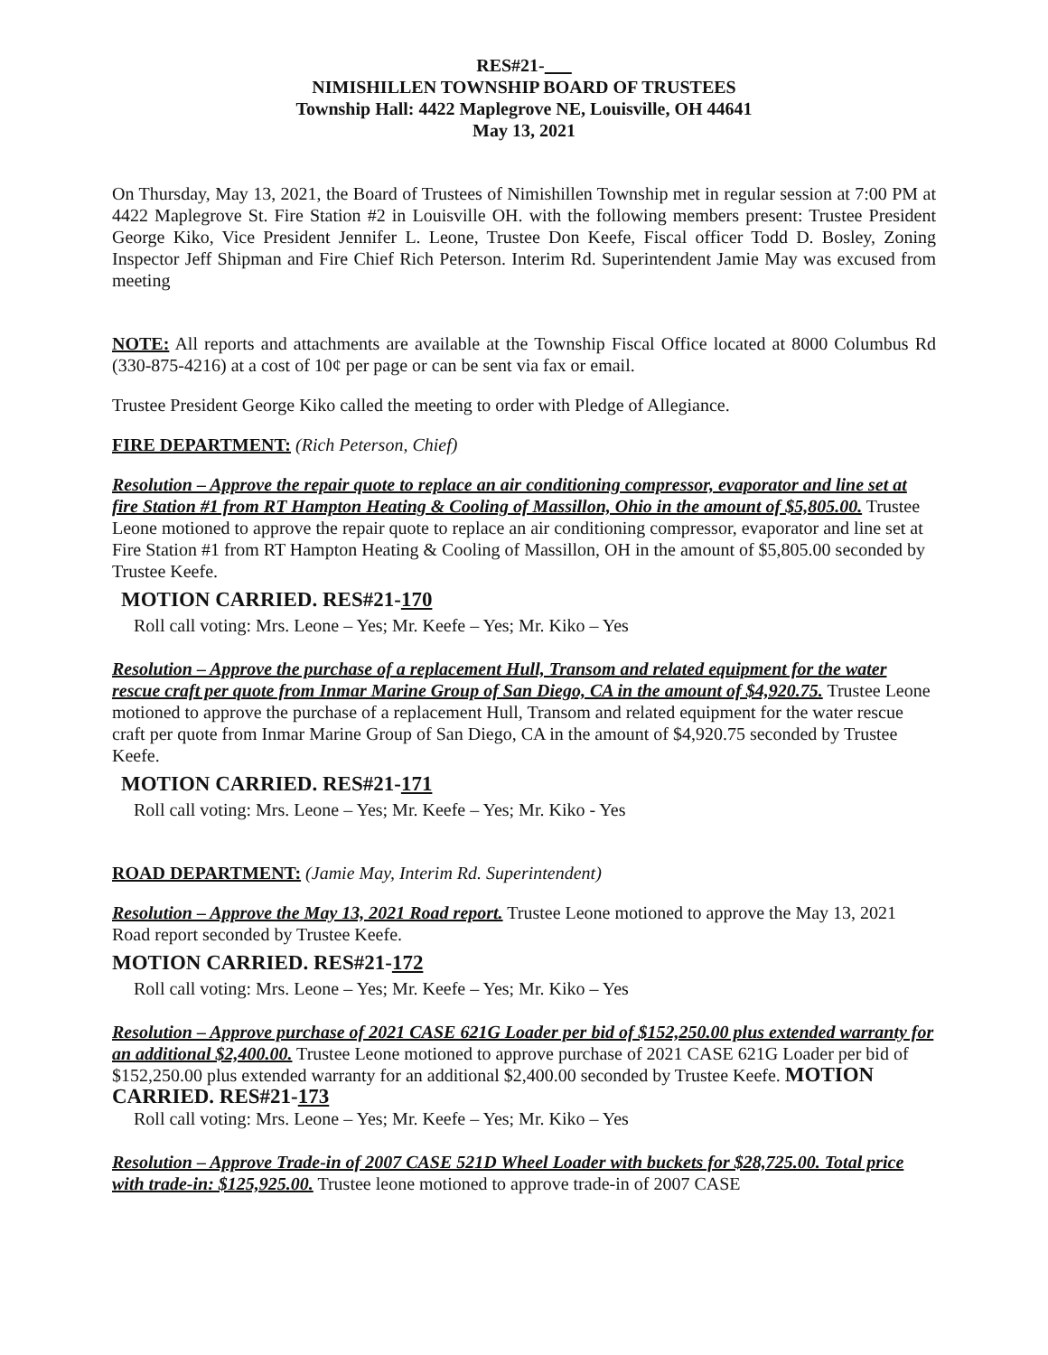RES#21-
NIMISHILLEN TOWNSHIP BOARD OF TRUSTEES
Township Hall: 4422 Maplegrove NE, Louisville, OH 44641
May 13, 2021
On Thursday, May 13, 2021, the Board of Trustees of Nimishillen Township met in regular session at 7:00 PM at 4422 Maplegrove St. Fire Station #2 in Louisville OH. with the following members present: Trustee President George Kiko, Vice President Jennifer L. Leone, Trustee Don Keefe, Fiscal officer Todd D. Bosley, Zoning Inspector Jeff Shipman and Fire Chief Rich Peterson. Interim Rd. Superintendent Jamie May was excused from meeting
NOTE: All reports and attachments are available at the Township Fiscal Office located at 8000 Columbus Rd (330-875-4216) at a cost of 10¢ per page or can be sent via fax or email.
Trustee President George Kiko called the meeting to order with Pledge of Allegiance.
FIRE DEPARTMENT: (Rich Peterson, Chief)
Resolution – Approve the repair quote to replace an air conditioning compressor, evaporator and line set at fire Station #1 from RT Hampton Heating & Cooling of Massillon, Ohio in the amount of $5,805.00. Trustee Leone motioned to approve the repair quote to replace an air conditioning compressor, evaporator and line set at Fire Station #1 from RT Hampton Heating & Cooling of Massillon, OH in the amount of $5,805.00 seconded by Trustee Keefe.
MOTION CARRIED. RES#21-170
Roll call voting: Mrs. Leone – Yes; Mr. Keefe – Yes; Mr. Kiko – Yes
Resolution – Approve the purchase of a replacement Hull, Transom and related equipment for the water rescue craft per quote from Inmar Marine Group of San Diego, CA in the amount of $4,920.75. Trustee Leone motioned to approve the purchase of a replacement Hull, Transom and related equipment for the water rescue craft per quote from Inmar Marine Group of San Diego, CA in the amount of $4,920.75 seconded by Trustee Keefe.
MOTION CARRIED. RES#21-171
Roll call voting: Mrs. Leone – Yes; Mr. Keefe – Yes; Mr. Kiko - Yes
ROAD DEPARTMENT: (Jamie May, Interim Rd. Superintendent)
Resolution – Approve the May 13, 2021 Road report. Trustee Leone motioned to approve the May 13, 2021 Road report seconded by Trustee Keefe.
MOTION CARRIED. RES#21-172
Roll call voting: Mrs. Leone – Yes; Mr. Keefe – Yes; Mr. Kiko – Yes
Resolution – Approve purchase of 2021 CASE 621G Loader per bid of $152,250.00 plus extended warranty for an additional $2,400.00. Trustee Leone motioned to approve purchase of 2021 CASE 621G Loader per bid of $152,250.00 plus extended warranty for an additional $2,400.00 seconded by Trustee Keefe. MOTION CARRIED. RES#21-173
Roll call voting: Mrs. Leone – Yes; Mr. Keefe – Yes; Mr. Kiko – Yes
Resolution – Approve Trade-in of 2007 CASE 521D Wheel Loader with buckets for $28,725.00. Total price with trade-in: $125,925.00. Trustee leone motioned to approve trade-in of 2007 CASE